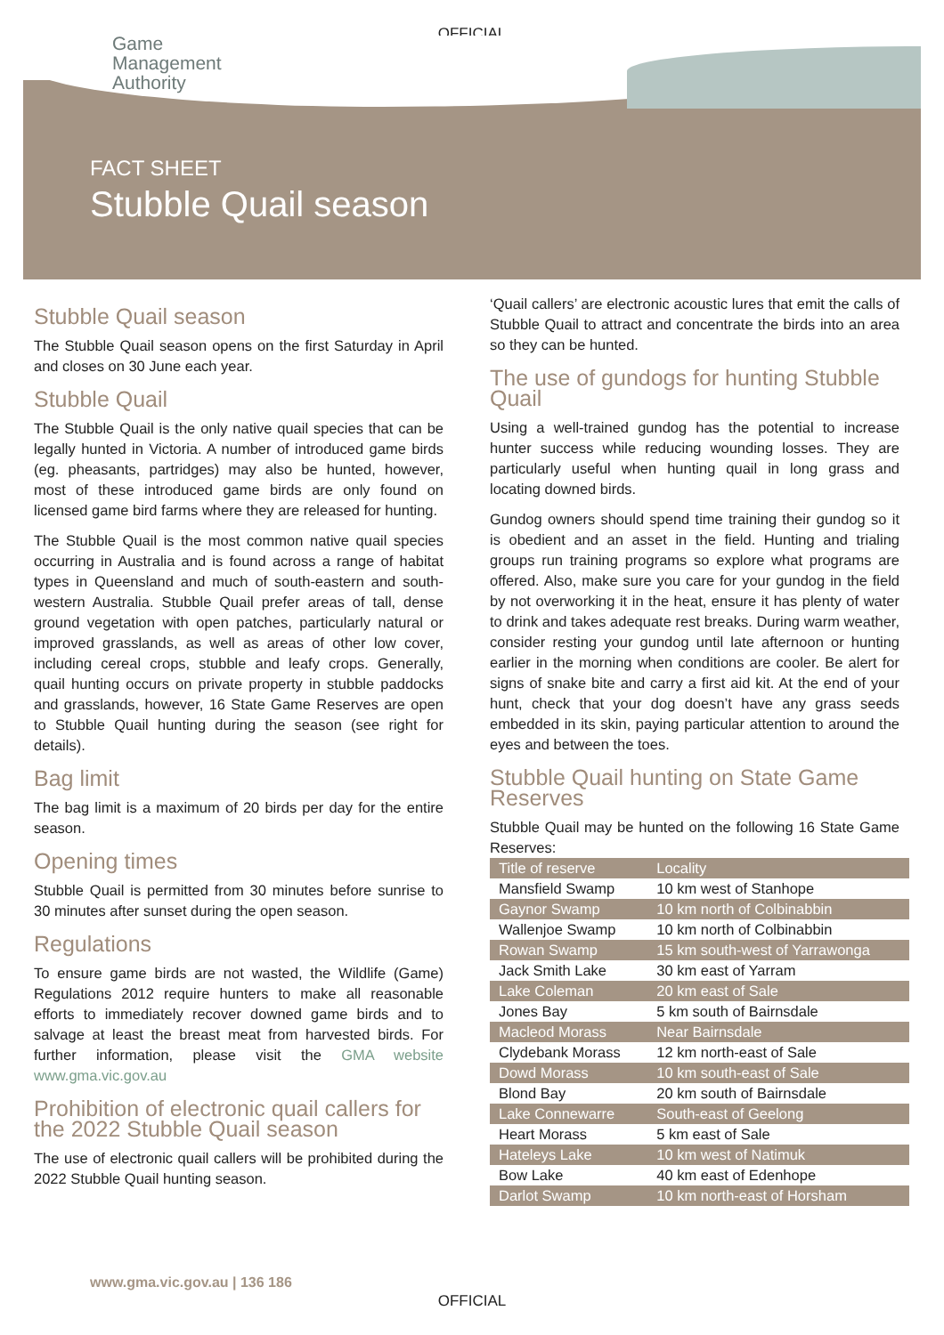OFFICIAL
Game
Management
Authority
FACT SHEET
Stubble Quail season
Stubble Quail season
The Stubble Quail season opens on the first Saturday in April and closes on 30 June each year.
Stubble Quail
The Stubble Quail is the only native quail species that can be legally hunted in Victoria. A number of introduced game birds (eg. pheasants, partridges) may also be hunted, however, most of these introduced game birds are only found on licensed game bird farms where they are released for hunting.
The Stubble Quail is the most common native quail species occurring in Australia and is found across a range of habitat types in Queensland and much of south-eastern and south-western Australia. Stubble Quail prefer areas of tall, dense ground vegetation with open patches, particularly natural or improved grasslands, as well as areas of other low cover, including cereal crops, stubble and leafy crops. Generally, quail hunting occurs on private property in stubble paddocks and grasslands, however, 16 State Game Reserves are open to Stubble Quail hunting during the season (see right for details).
Bag limit
The bag limit is a maximum of 20 birds per day for the entire season.
Opening times
Stubble Quail is permitted from 30 minutes before sunrise to 30 minutes after sunset during the open season.
Regulations
To ensure game birds are not wasted, the Wildlife (Game) Regulations 2012 require hunters to make all reasonable efforts to immediately recover downed game birds and to salvage at least the breast meat from harvested birds. For further information, please visit the GMA website www.gma.vic.gov.au
Prohibition of electronic quail callers for the 2022 Stubble Quail season
The use of electronic quail callers will be prohibited during the 2022 Stubble Quail hunting season.
‘Quail callers’ are electronic acoustic lures that emit the calls of Stubble Quail to attract and concentrate the birds into an area so they can be hunted.
The use of gundogs for hunting Stubble Quail
Using a well-trained gundog has the potential to increase hunter success while reducing wounding losses. They are particularly useful when hunting quail in long grass and locating downed birds.
Gundog owners should spend time training their gundog so it is obedient and an asset in the field. Hunting and trialing groups run training programs so explore what programs are offered. Also, make sure you care for your gundog in the field by not overworking it in the heat, ensure it has plenty of water to drink and takes adequate rest breaks. During warm weather, consider resting your gundog until late afternoon or hunting earlier in the morning when conditions are cooler. Be alert for signs of snake bite and carry a first aid kit. At the end of your hunt, check that your dog doesn’t have any grass seeds embedded in its skin, paying particular attention to around the eyes and between the toes.
Stubble Quail hunting on State Game Reserves
Stubble Quail may be hunted on the following 16 State Game Reserves:
| Title of reserve | Locality |
| --- | --- |
| Mansfield Swamp | 10 km west of Stanhope |
| Gaynor Swamp | 10 km north of Colbinabbin |
| Wallenjoe Swamp | 10 km north of Colbinabbin |
| Rowan Swamp | 15 km south-west of Yarrawonga |
| Jack Smith Lake | 30 km east of Yarram |
| Lake Coleman | 20 km east of Sale |
| Jones Bay | 5 km south of Bairnsdale |
| Macleod Morass | Near Bairnsdale |
| Clydebank Morass | 12 km north-east of Sale |
| Dowd Morass | 10 km south-east of Sale |
| Blond Bay | 20 km south of Bairnsdale |
| Lake Connewarre | South-east of Geelong |
| Heart Morass | 5 km east of Sale |
| Hateleys Lake | 10 km west of Natimuk |
| Bow Lake | 40 km east of Edenhope |
| Darlot Swamp | 10 km north-east of Horsham |
www.gma.vic.gov.au | 136 186
OFFICIAL